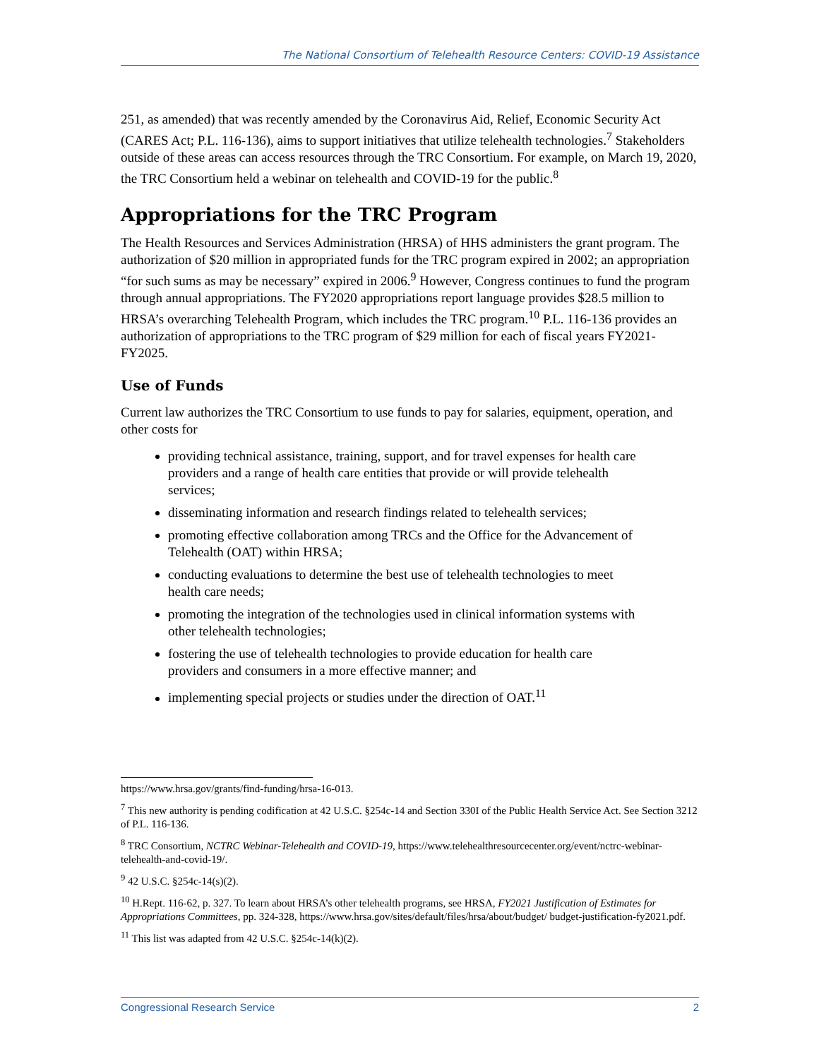The National Consortium of Telehealth Resource Centers: COVID-19 Assistance
251, as amended) that was recently amended by the Coronavirus Aid, Relief, Economic Security Act (CARES Act; P.L. 116-136), aims to support initiatives that utilize telehealth technologies.<sup>7</sup> Stakeholders outside of these areas can access resources through the TRC Consortium. For example, on March 19, 2020, the TRC Consortium held a webinar on telehealth and COVID-19 for the public.<sup>8</sup>
Appropriations for the TRC Program
The Health Resources and Services Administration (HRSA) of HHS administers the grant program. The authorization of $20 million in appropriated funds for the TRC program expired in 2002; an appropriation “for such sums as may be necessary” expired in 2006.<sup>9</sup> However, Congress continues to fund the program through annual appropriations. The FY2020 appropriations report language provides $28.5 million to HRSA’s overarching Telehealth Program, which includes the TRC program.<sup>10</sup> P.L. 116-136 provides an authorization of appropriations to the TRC program of $29 million for each of fiscal years FY2021-FY2025.
Use of Funds
Current law authorizes the TRC Consortium to use funds to pay for salaries, equipment, operation, and other costs for
providing technical assistance, training, support, and for travel expenses for health care providers and a range of health care entities that provide or will provide telehealth services;
disseminating information and research findings related to telehealth services;
promoting effective collaboration among TRCs and the Office for the Advancement of Telehealth (OAT) within HRSA;
conducting evaluations to determine the best use of telehealth technologies to meet health care needs;
promoting the integration of the technologies used in clinical information systems with other telehealth technologies;
fostering the use of telehealth technologies to provide education for health care providers and consumers in a more effective manner; and
implementing special projects or studies under the direction of OAT.<sup>11</sup>
https://www.hrsa.gov/grants/find-funding/hrsa-16-013.
<sup>7</sup> This new authority is pending codification at 42 U.S.C. §254c-14 and Section 330I of the Public Health Service Act. See Section 3212 of P.L. 116-136.
<sup>8</sup> TRC Consortium, NCTRC Webinar-Telehealth and COVID-19, https://www.telehealthresourcecenter.org/event/nctrc-webinar-telehealth-and-covid-19/.
<sup>9</sup> 42 U.S.C. §254c-14(s)(2).
<sup>10</sup> H.Rept. 116-62, p. 327. To learn about HRSA’s other telehealth programs, see HRSA, FY2021 Justification of Estimates for Appropriations Committees, pp. 324-328, https://www.hrsa.gov/sites/default/files/hrsa/about/budget/ budget-justification-fy2021.pdf.
<sup>11</sup> This list was adapted from 42 U.S.C. §254c-14(k)(2).
Congressional Research Service 2